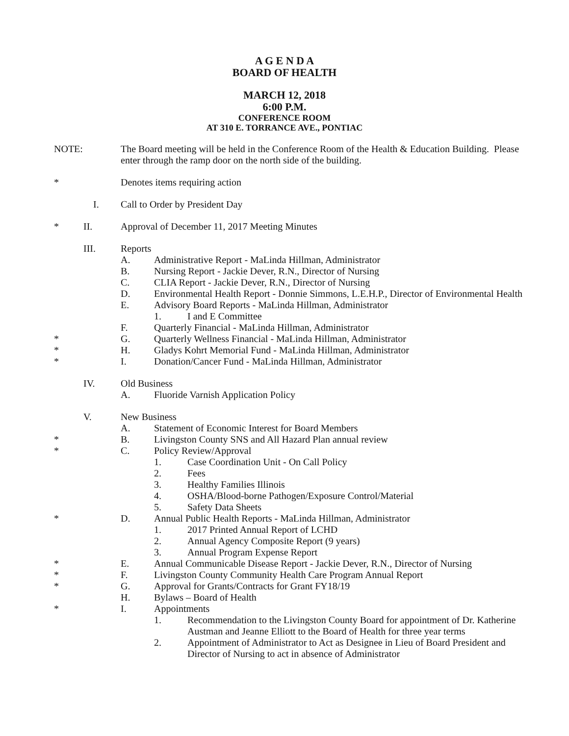A G E N D A
BOARD OF HEALTH
MARCH 12, 2018
6:00 P.M.
CONFERENCE ROOM
AT 310 E. TORRANCE AVE., PONTIAC
NOTE: The Board meeting will be held in the Conference Room of the Health & Education Building. Please enter through the ramp door on the north side of the building.
* Denotes items requiring action
I. Call to Order by President Day
* II. Approval of December 11, 2017 Meeting Minutes
III. Reports
A. Administrative Report - MaLinda Hillman, Administrator
B. Nursing Report - Jackie Dever, R.N., Director of Nursing
C. CLIA Report - Jackie Dever, R.N., Director of Nursing
D. Environmental Health Report - Donnie Simmons, L.E.H.P., Director of Environmental Health
E. Advisory Board Reports - MaLinda Hillman, Administrator
1. I and E Committee
F. Quarterly Financial - MaLinda Hillman, Administrator
* G. Quarterly Wellness Financial - MaLinda Hillman, Administrator
* H. Gladys Kohrt Memorial Fund - MaLinda Hillman, Administrator
* I. Donation/Cancer Fund - MaLinda Hillman, Administrator
IV. Old Business
A. Fluoride Varnish Application Policy
V. New Business
A. Statement of Economic Interest for Board Members
* B. Livingston County SNS and All Hazard Plan annual review
* C. Policy Review/Approval
1. Case Coordination Unit - On Call Policy
2. Fees
3. Healthy Families Illinois
4. OSHA/Blood-borne Pathogen/Exposure Control/Material
5. Safety Data Sheets
* D. Annual Public Health Reports - MaLinda Hillman, Administrator
1. 2017 Printed Annual Report of LCHD
2. Annual Agency Composite Report (9 years)
3. Annual Program Expense Report
* E. Annual Communicable Disease Report - Jackie Dever, R.N., Director of Nursing
* F. Livingston County Community Health Care Program Annual Report
* G. Approval for Grants/Contracts for Grant FY18/19
H. Bylaws – Board of Health
* I. Appointments
1. Recommendation to the Livingston County Board for appointment of Dr. Katherine Austman and Jeanne Elliott to the Board of Health for three year terms
2. Appointment of Administrator to Act as Designee in Lieu of Board President and Director of Nursing to act in absence of Administrator